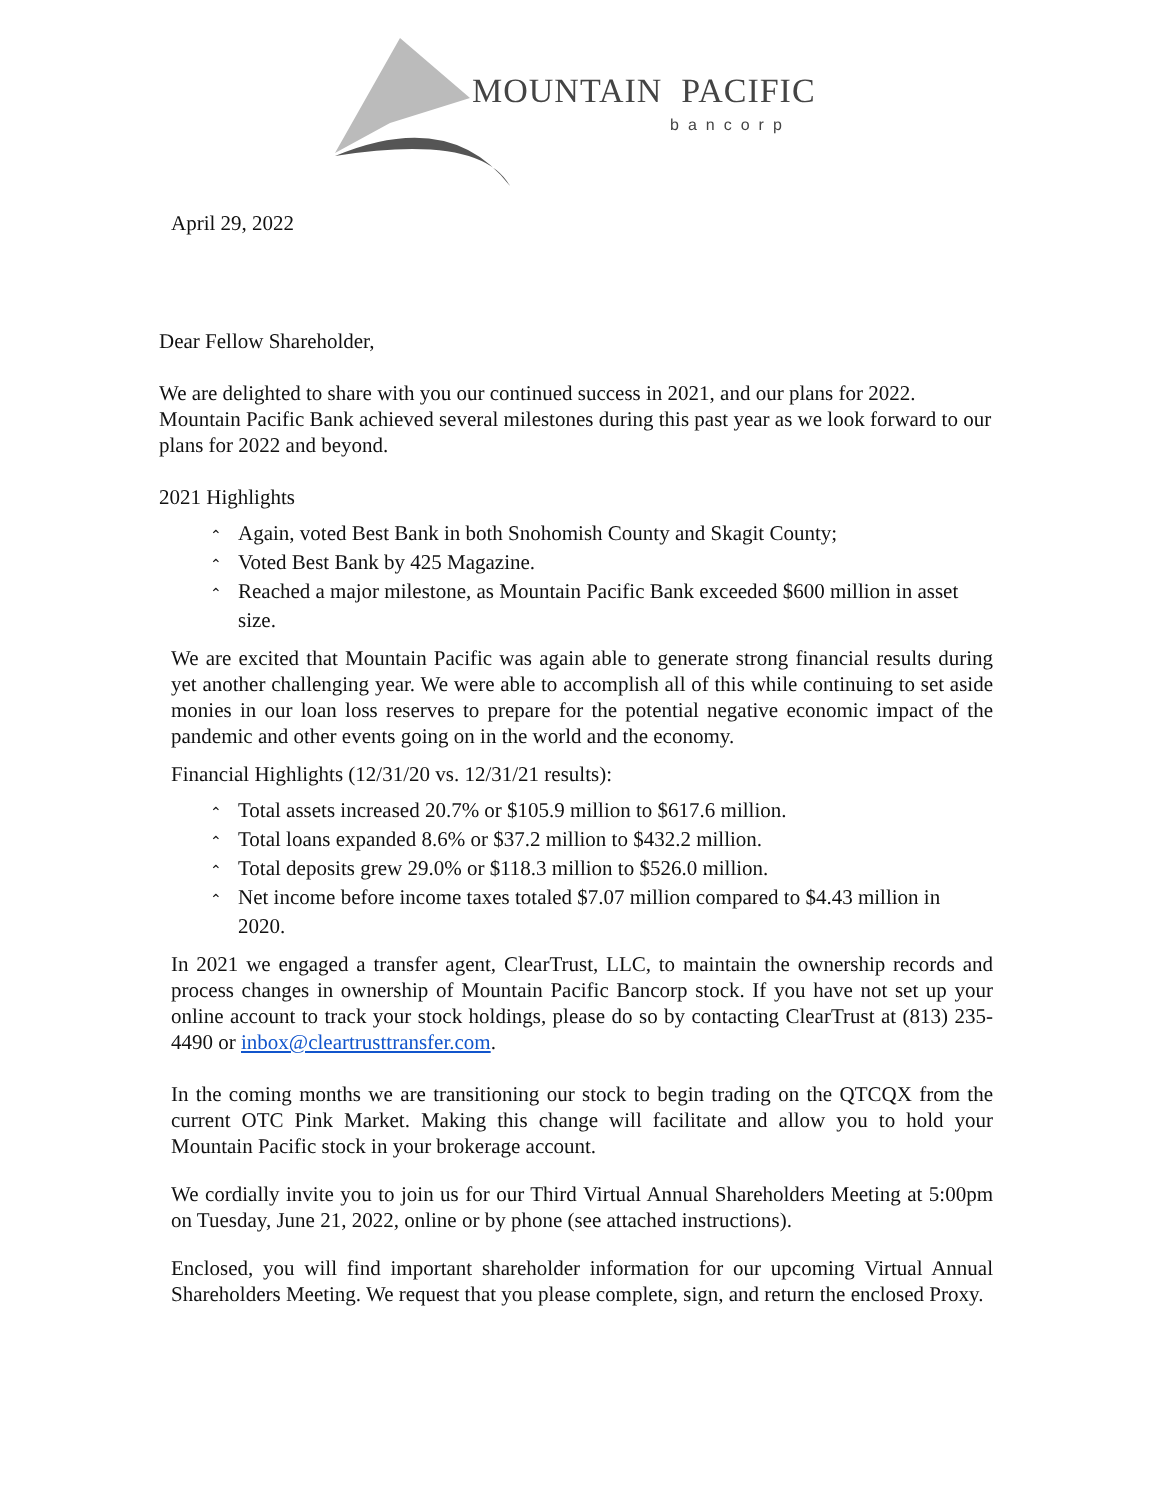MOUNTAIN PACIFIC
bancorp
April 29, 2022
Dear Fellow Shareholder,
We are delighted to share with you our continued success in 2021, and our plans for 2022. Mountain Pacific Bank achieved several milestones during this past year as we look forward to our plans for 2022 and beyond.
2021 Highlights
⌃ Again, voted Best Bank in both Snohomish County and Skagit County;
⌃ Voted Best Bank by 425 Magazine.
⌃ Reached a major milestone, as Mountain Pacific Bank exceeded $600 million in asset size.
We are excited that Mountain Pacific was again able to generate strong financial results during yet another challenging year. We were able to accomplish all of this while continuing to set aside monies in our loan loss reserves to prepare for the potential negative economic impact of the pandemic and other events going on in the world and the economy.
Financial Highlights (12/31/20 vs. 12/31/21 results):
⌃ Total assets increased 20.7% or $105.9 million to $617.6 million.
⌃ Total loans expanded 8.6% or $37.2 million to $432.2 million.
⌃ Total deposits grew 29.0% or $118.3 million to $526.0 million.
⌃ Net income before income taxes totaled $7.07 million compared to $4.43 million in 2020.
In 2021 we engaged a transfer agent, ClearTrust, LLC, to maintain the ownership records and process changes in ownership of Mountain Pacific Bancorp stock. If you have not set up your online account to track your stock holdings, please do so by contacting ClearTrust at (813) 235-4490 or inbox@cleartrusttransfer.com.
In the coming months we are transitioning our stock to begin trading on the QTCQX from the current OTC Pink Market. Making this change will facilitate and allow you to hold your Mountain Pacific stock in your brokerage account.
We cordially invite you to join us for our Third Virtual Annual Shareholders Meeting at 5:00pm on Tuesday, June 21, 2022, online or by phone (see attached instructions).
Enclosed, you will find important shareholder information for our upcoming Virtual Annual Shareholders Meeting. We request that you please complete, sign, and return the enclosed Proxy.